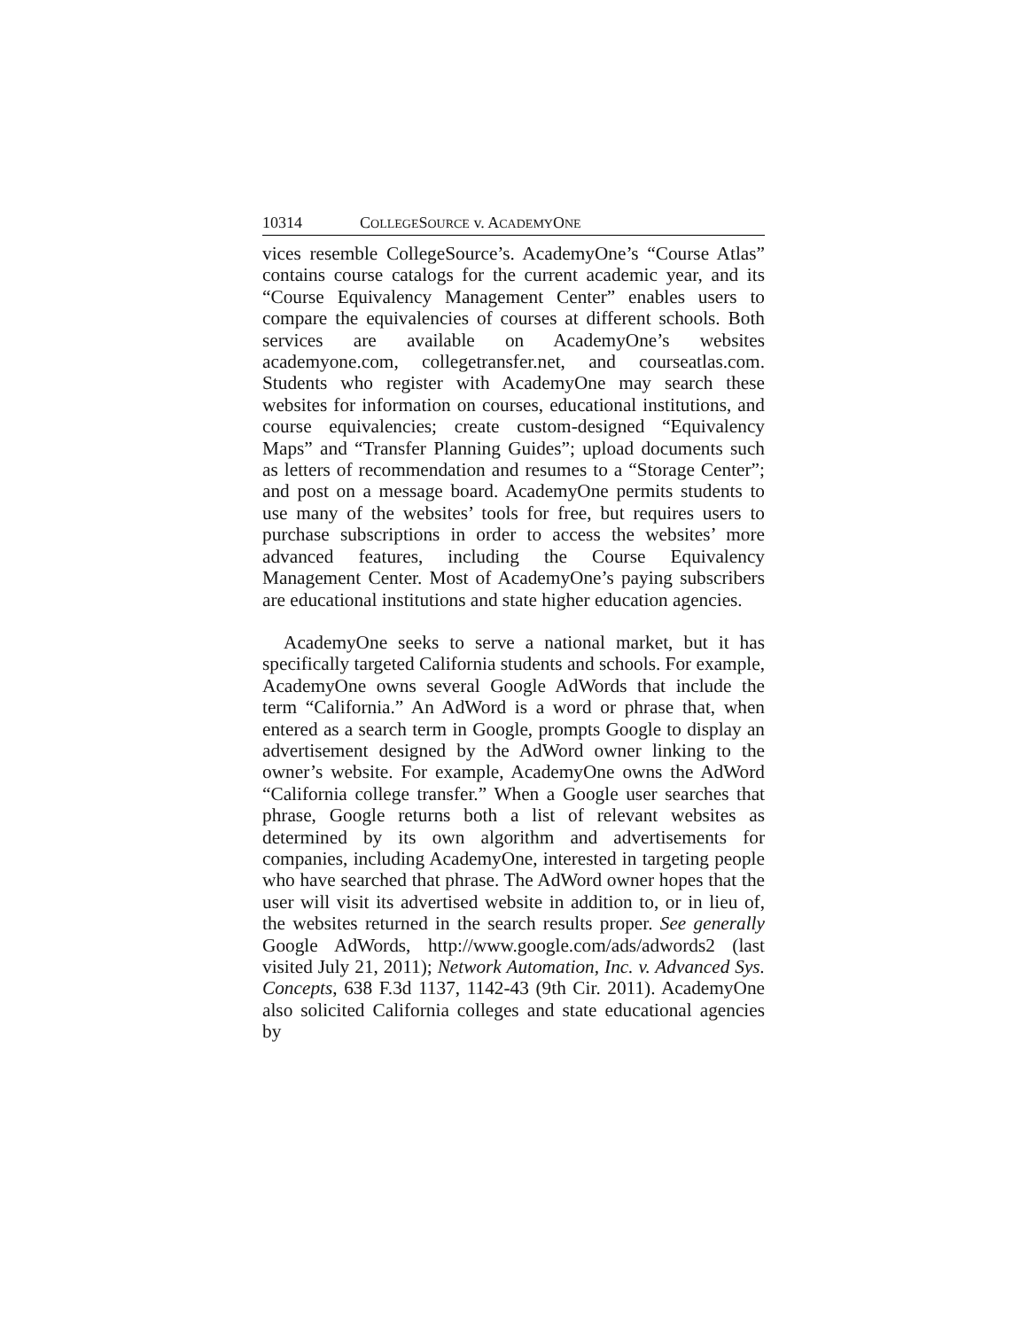10314 COLLEGESOURCE v. ACADEMYONE
vices resemble CollegeSource’s. AcademyOne’s “Course Atlas” contains course catalogs for the current academic year, and its “Course Equivalency Management Center” enables users to compare the equivalencies of courses at different schools. Both services are available on AcademyOne’s websites academyone.com, collegetransfer.net, and courseatlas.com. Students who register with AcademyOne may search these websites for information on courses, educational institutions, and course equivalencies; create custom-designed “Equivalency Maps” and “Transfer Planning Guides”; upload documents such as letters of recommendation and resumes to a “Storage Center”; and post on a message board. AcademyOne permits students to use many of the websites’ tools for free, but requires users to purchase subscriptions in order to access the websites’ more advanced features, including the Course Equivalency Management Center. Most of AcademyOne’s paying subscribers are educational institutions and state higher education agencies.
AcademyOne seeks to serve a national market, but it has specifically targeted California students and schools. For example, AcademyOne owns several Google AdWords that include the term “California.” An AdWord is a word or phrase that, when entered as a search term in Google, prompts Google to display an advertisement designed by the AdWord owner linking to the owner’s website. For example, AcademyOne owns the AdWord “California college transfer.” When a Google user searches that phrase, Google returns both a list of relevant websites as determined by its own algorithm and advertisements for companies, including AcademyOne, interested in targeting people who have searched that phrase. The AdWord owner hopes that the user will visit its advertised website in addition to, or in lieu of, the websites returned in the search results proper. See generally Google AdWords, http://www.google.com/ads/adwords2 (last visited July 21, 2011); Network Automation, Inc. v. Advanced Sys. Concepts, 638 F.3d 1137, 1142-43 (9th Cir. 2011). AcademyOne also solicited California colleges and state educational agencies by